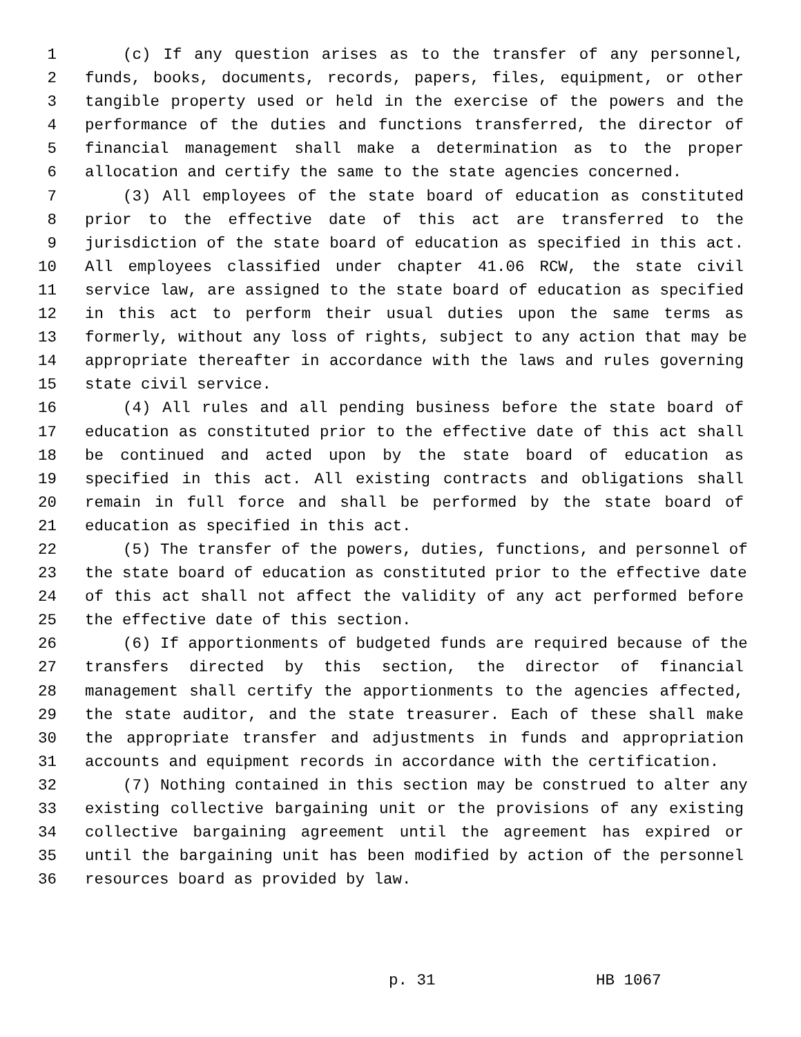1 (c) If any question arises as to the transfer of any personnel,
2 funds, books, documents, records, papers, files, equipment, or other
3 tangible property used or held in the exercise of the powers and the
4 performance of the duties and functions transferred, the director of
5 financial management shall make a determination as to the proper
6 allocation and certify the same to the state agencies concerned.
7 (3) All employees of the state board of education as constituted
8 prior to the effective date of this act are transferred to the
9 jurisdiction of the state board of education as specified in this act.
10 All employees classified under chapter 41.06 RCW, the state civil
11 service law, are assigned to the state board of education as specified
12 in this act to perform their usual duties upon the same terms as
13 formerly, without any loss of rights, subject to any action that may be
14 appropriate thereafter in accordance with the laws and rules governing
15 state civil service.
16 (4) All rules and all pending business before the state board of
17 education as constituted prior to the effective date of this act shall
18 be continued and acted upon by the state board of education as
19 specified in this act. All existing contracts and obligations shall
20 remain in full force and shall be performed by the state board of
21 education as specified in this act.
22 (5) The transfer of the powers, duties, functions, and personnel of
23 the state board of education as constituted prior to the effective date
24 of this act shall not affect the validity of any act performed before
25 the effective date of this section.
26 (6) If apportionments of budgeted funds are required because of the
27 transfers directed by this section, the director of financial
28 management shall certify the apportionments to the agencies affected,
29 the state auditor, and the state treasurer. Each of these shall make
30 the appropriate transfer and adjustments in funds and appropriation
31 accounts and equipment records in accordance with the certification.
32 (7) Nothing contained in this section may be construed to alter any
33 existing collective bargaining unit or the provisions of any existing
34 collective bargaining agreement until the agreement has expired or
35 until the bargaining unit has been modified by action of the personnel
36 resources board as provided by law.
p. 31 HB 1067